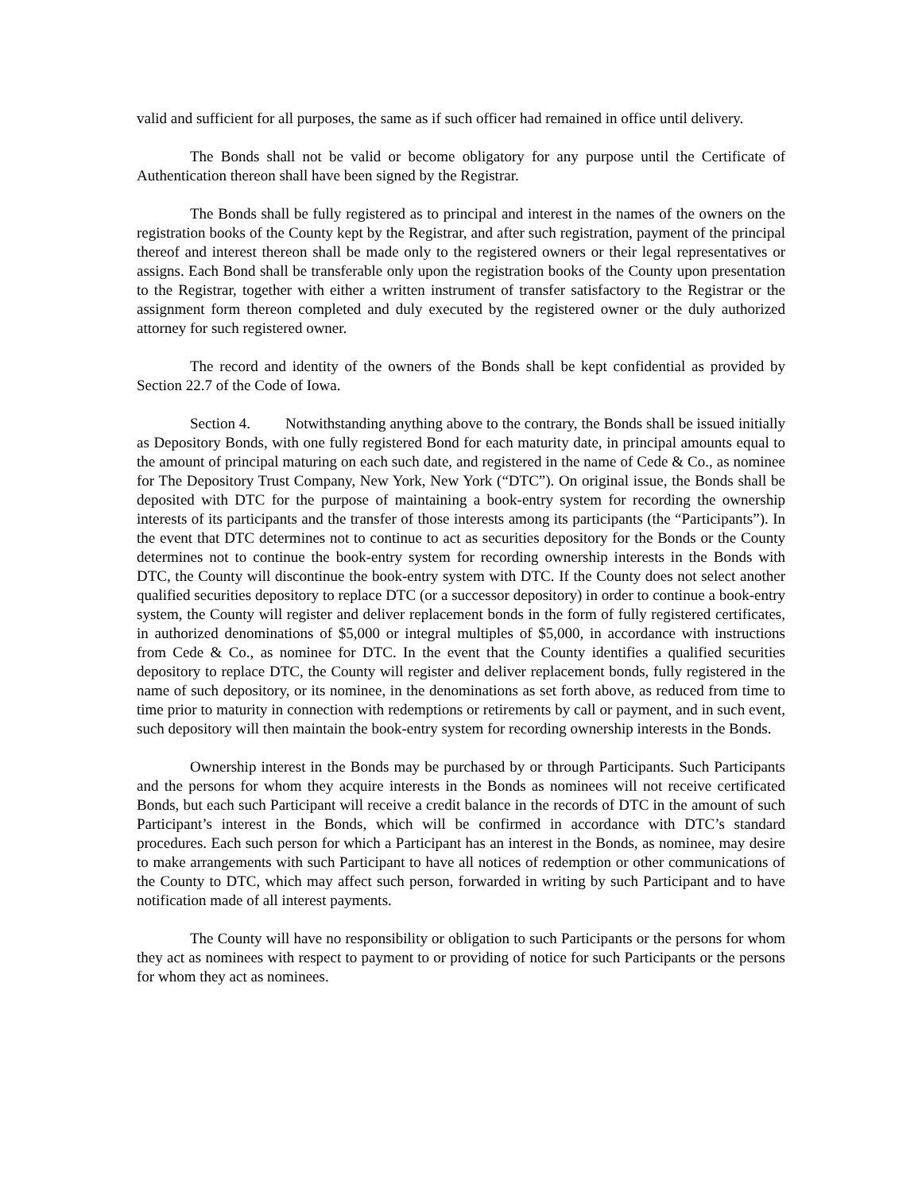valid and sufficient for all purposes, the same as if such officer had remained in office until delivery.
The Bonds shall not be valid or become obligatory for any purpose until the Certificate of Authentication thereon shall have been signed by the Registrar.
The Bonds shall be fully registered as to principal and interest in the names of the owners on the registration books of the County kept by the Registrar, and after such registration, payment of the principal thereof and interest thereon shall be made only to the registered owners or their legal representatives or assigns. Each Bond shall be transferable only upon the registration books of the County upon presentation to the Registrar, together with either a written instrument of transfer satisfactory to the Registrar or the assignment form thereon completed and duly executed by the registered owner or the duly authorized attorney for such registered owner.
The record and identity of the owners of the Bonds shall be kept confidential as provided by Section 22.7 of the Code of Iowa.
Section 4. Notwithstanding anything above to the contrary, the Bonds shall be issued initially as Depository Bonds, with one fully registered Bond for each maturity date, in principal amounts equal to the amount of principal maturing on each such date, and registered in the name of Cede & Co., as nominee for The Depository Trust Company, New York, New York (“DTC”). On original issue, the Bonds shall be deposited with DTC for the purpose of maintaining a book-entry system for recording the ownership interests of its participants and the transfer of those interests among its participants (the “Participants”). In the event that DTC determines not to continue to act as securities depository for the Bonds or the County determines not to continue the book-entry system for recording ownership interests in the Bonds with DTC, the County will discontinue the book-entry system with DTC. If the County does not select another qualified securities depository to replace DTC (or a successor depository) in order to continue a book-entry system, the County will register and deliver replacement bonds in the form of fully registered certificates, in authorized denominations of $5,000 or integral multiples of $5,000, in accordance with instructions from Cede & Co., as nominee for DTC. In the event that the County identifies a qualified securities depository to replace DTC, the County will register and deliver replacement bonds, fully registered in the name of such depository, or its nominee, in the denominations as set forth above, as reduced from time to time prior to maturity in connection with redemptions or retirements by call or payment, and in such event, such depository will then maintain the book-entry system for recording ownership interests in the Bonds.
Ownership interest in the Bonds may be purchased by or through Participants. Such Participants and the persons for whom they acquire interests in the Bonds as nominees will not receive certificated Bonds, but each such Participant will receive a credit balance in the records of DTC in the amount of such Participant’s interest in the Bonds, which will be confirmed in accordance with DTC’s standard procedures. Each such person for which a Participant has an interest in the Bonds, as nominee, may desire to make arrangements with such Participant to have all notices of redemption or other communications of the County to DTC, which may affect such person, forwarded in writing by such Participant and to have notification made of all interest payments.
The County will have no responsibility or obligation to such Participants or the persons for whom they act as nominees with respect to payment to or providing of notice for such Participants or the persons for whom they act as nominees.